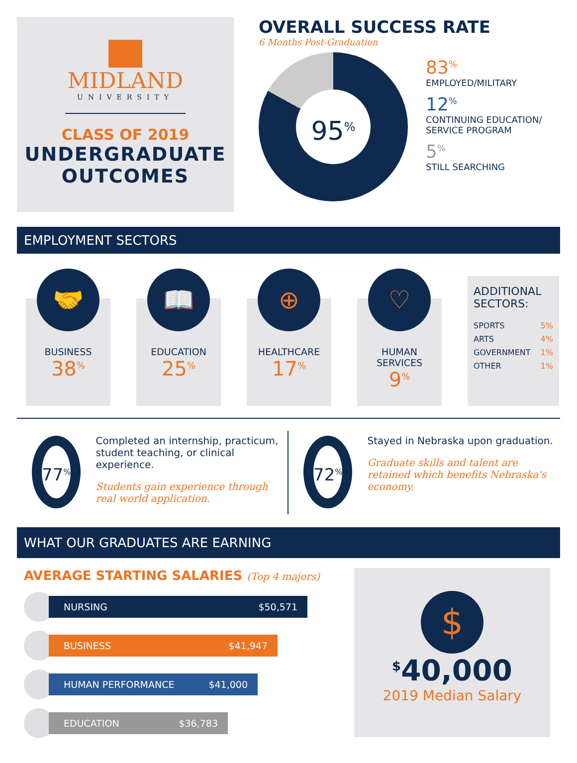MIDLAND
UNIVERSITY
CLASS OF 2019
UNDERGRADUATE
OUTCOMES
OVERALL SUCCESS RATE
6 Months Post-Graduation
95<sup>%</sup>
83<sup>%</sup>
EMPLOYED/MILITARY
12<sup>%</sup>
CONTINUING EDUCATION/
SERVICE PROGRAM
5<sup>%</sup>
STILL SEARCHING
EMPLOYMENT SECTORS
🤝
BUSINESS
38<sup>%</sup>
📖
EDUCATION
25<sup>%</sup>
⊕
HEALTHCARE
17<sup>%</sup>
♡
HUMAN
SERVICES
9<sup>%</sup>
ADDITIONAL SECTORS:
SPORTS 5%
ARTS 4%
GOVERNMENT 1%
OTHER 1%
77<sup>%</sup>
Completed an internship, practicum, student teaching, or clinical experience.
Students gain experience through real world application.
72<sup>%</sup>
Stayed in Nebraska upon graduation.
Graduate skills and talent are retained which benefits Nebraska's economy.
WHAT OUR GRADUATES ARE EARNING
AVERAGE STARTING SALARIES (Top 4 majors)
NURSING $50,571
BUSINESS $41,947
HUMAN PERFORMANCE $41,000
EDUCATION $36,783
$
<sup>$</sup>40,000
2019 Median Salary